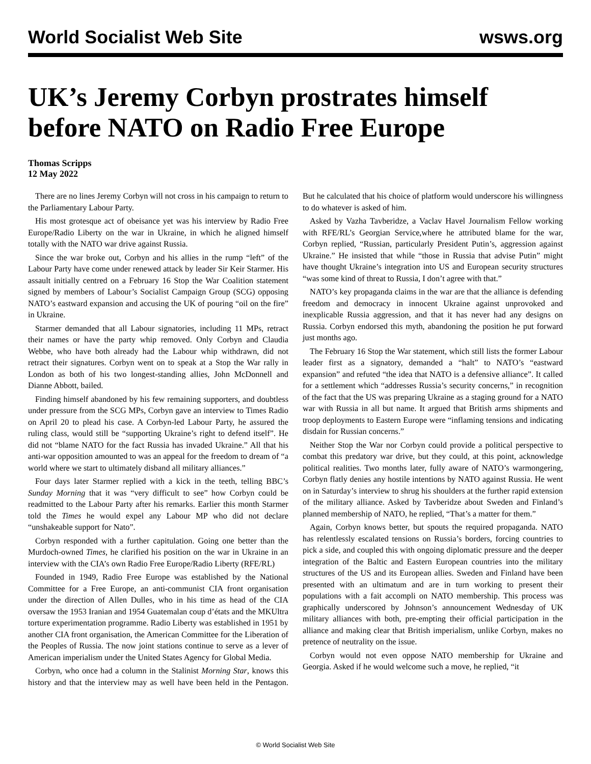World Socialist Web Site wsws.org
UK’s Jeremy Corbyn prostrates himself before NATO on Radio Free Europe
Thomas Scripps
12 May 2022
There are no lines Jeremy Corbyn will not cross in his campaign to return to the Parliamentary Labour Party.
His most grotesque act of obeisance yet was his interview by Radio Free Europe/Radio Liberty on the war in Ukraine, in which he aligned himself totally with the NATO war drive against Russia.
Since the war broke out, Corbyn and his allies in the rump “left” of the Labour Party have come under renewed attack by leader Sir Keir Starmer. His assault initially centred on a February 16 Stop the War Coalition statement signed by members of Labour’s Socialist Campaign Group (SCG) opposing NATO’s eastward expansion and accusing the UK of pouring “oil on the fire” in Ukraine.
Starmer demanded that all Labour signatories, including 11 MPs, retract their names or have the party whip removed. Only Corbyn and Claudia Webbe, who have both already had the Labour whip withdrawn, did not retract their signatures. Corbyn went on to speak at a Stop the War rally in London as both of his two longest-standing allies, John McDonnell and Dianne Abbott, bailed.
Finding himself abandoned by his few remaining supporters, and doubtless under pressure from the SCG MPs, Corbyn gave an interview to Times Radio on April 20 to plead his case. A Corbyn-led Labour Party, he assured the ruling class, would still be “supporting Ukraine’s right to defend itself”. He did not “blame NATO for the fact Russia has invaded Ukraine.” All that his anti-war opposition amounted to was an appeal for the freedom to dream of “a world where we start to ultimately disband all military alliances.”
Four days later Starmer replied with a kick in the teeth, telling BBC’s Sunday Morning that it was “very difficult to see” how Corbyn could be readmitted to the Labour Party after his remarks. Earlier this month Starmer told the Times he would expel any Labour MP who did not declare “unshakeable support for Nato”.
Corbyn responded with a further capitulation. Going one better than the Murdoch-owned Times, he clarified his position on the war in Ukraine in an interview with the CIA’s own Radio Free Europe/Radio Liberty (RFE/RL)
Founded in 1949, Radio Free Europe was established by the National Committee for a Free Europe, an anti-communist CIA front organisation under the direction of Allen Dulles, who in his time as head of the CIA oversaw the 1953 Iranian and 1954 Guatemalan coup d’états and the MKUltra torture experimentation programme. Radio Liberty was established in 1951 by another CIA front organisation, the American Committee for the Liberation of the Peoples of Russia. The now joint stations continue to serve as a lever of American imperialism under the United States Agency for Global Media.
Corbyn, who once had a column in the Stalinist Morning Star, knows this history and that the interview may as well have been held in the Pentagon. But he calculated that his choice of platform would underscore his willingness to do whatever is asked of him.
Asked by Vazha Tavberidze, a Vaclav Havel Journalism Fellow working with RFE/RL’s Georgian Service,where he attributed blame for the war, Corbyn replied, “Russian, particularly President Putin’s, aggression against Ukraine.” He insisted that while “those in Russia that advise Putin” might have thought Ukraine’s integration into US and European security structures “was some kind of threat to Russia, I don’t agree with that.”
NATO’s key propaganda claims in the war are that the alliance is defending freedom and democracy in innocent Ukraine against unprovoked and inexplicable Russia aggression, and that it has never had any designs on Russia. Corbyn endorsed this myth, abandoning the position he put forward just months ago.
The February 16 Stop the War statement, which still lists the former Labour leader first as a signatory, demanded a “halt” to NATO’s “eastward expansion” and refuted “the idea that NATO is a defensive alliance”. It called for a settlement which “addresses Russia’s security concerns,” in recognition of the fact that the US was preparing Ukraine as a staging ground for a NATO war with Russia in all but name. It argued that British arms shipments and troop deployments to Eastern Europe were “inflaming tensions and indicating disdain for Russian concerns.”
Neither Stop the War nor Corbyn could provide a political perspective to combat this predatory war drive, but they could, at this point, acknowledge political realities. Two months later, fully aware of NATO’s warmongering, Corbyn flatly denies any hostile intentions by NATO against Russia. He went on in Saturday’s interview to shrug his shoulders at the further rapid extension of the military alliance. Asked by Tavberidze about Sweden and Finland’s planned membership of NATO, he replied, “That’s a matter for them.”
Again, Corbyn knows better, but spouts the required propaganda. NATO has relentlessly escalated tensions on Russia’s borders, forcing countries to pick a side, and coupled this with ongoing diplomatic pressure and the deeper integration of the Baltic and Eastern European countries into the military structures of the US and its European allies. Sweden and Finland have been presented with an ultimatum and are in turn working to present their populations with a fait accompli on NATO membership. This process was graphically underscored by Johnson’s announcement Wednesday of UK military alliances with both, pre-empting their official participation in the alliance and making clear that British imperialism, unlike Corbyn, makes no pretence of neutrality on the issue.
Corbyn would not even oppose NATO membership for Ukraine and Georgia. Asked if he would welcome such a move, he replied, “it
© World Socialist Web Site